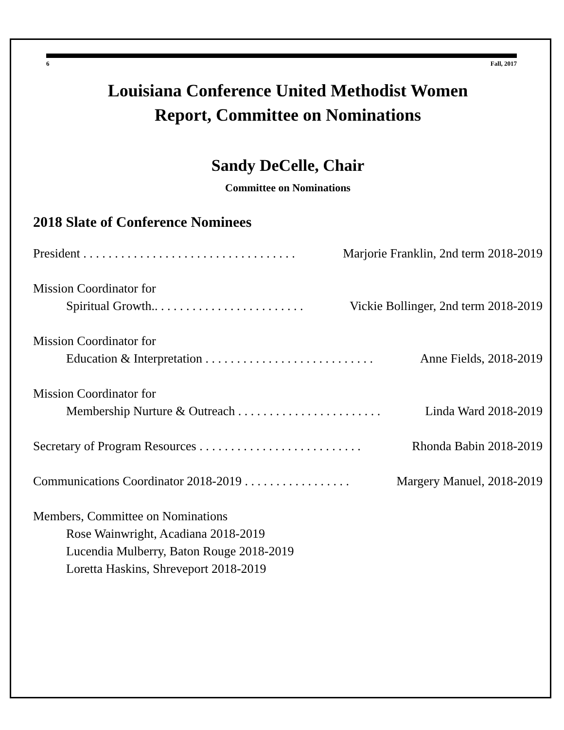6 Fall, 2017
Louisiana Conference United Methodist Women
Report, Committee on Nominations
Sandy DeCelle, Chair
Committee on Nominations
2018 Slate of Conference Nominees
President . . . . . . . . . . . . . . . . . . . . . . . . . . . . . . . . . . Marjorie Franklin, 2nd term 2018-2019
Mission Coordinator for
Spiritual Growth.. . . . . . . . . . . . . . . . . . . . . . . . Vickie Bollinger, 2nd term 2018-2019
Mission Coordinator for
Education & Interpretation . . . . . . . . . . . . . . . . . . . . . . . . . . . Anne Fields, 2018-2019
Mission Coordinator for
Membership Nurture & Outreach . . . . . . . . . . . . . . . . . . . . . . . Linda Ward 2018-2019
Secretary of Program Resources . . . . . . . . . . . . . . . . . . . . . . . . . . Rhonda Babin 2018-2019
Communications Coordinator 2018-2019 . . . . . . . . . . . . . . . . . Margery Manuel, 2018-2019
Members, Committee on Nominations
Rose Wainwright, Acadiana 2018-2019
Lucendia Mulberry, Baton Rouge 2018-2019
Loretta Haskins, Shreveport 2018-2019